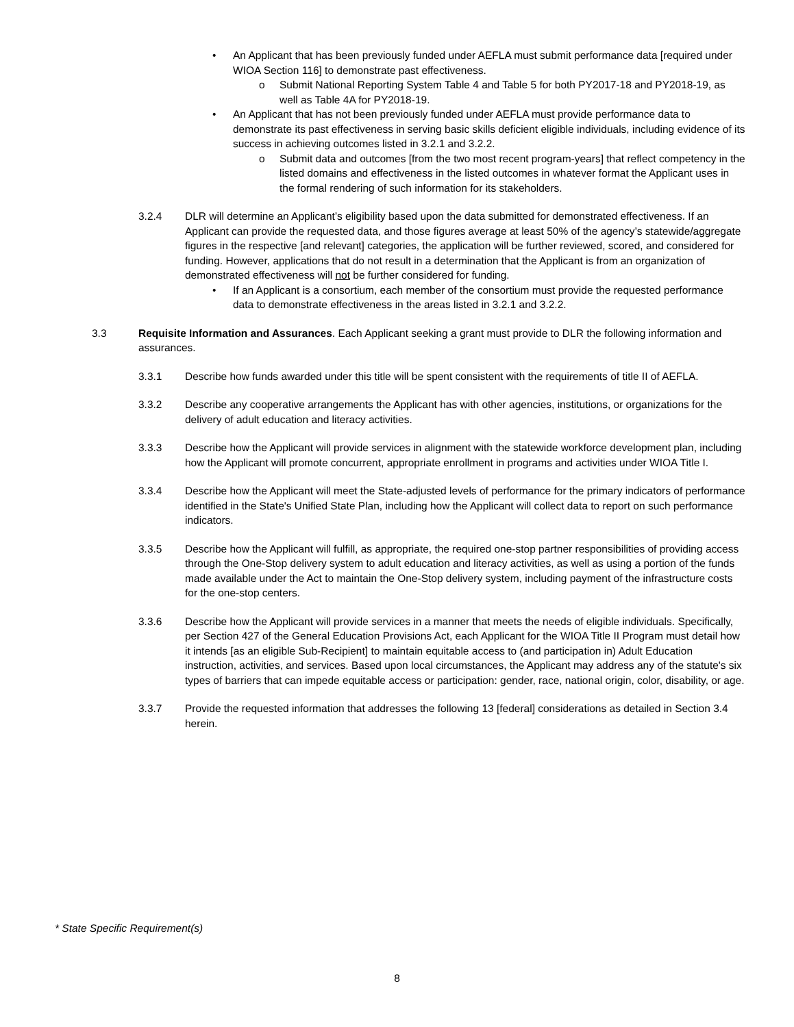• An Applicant that has been previously funded under AEFLA must submit performance data [required under WIOA Section 116] to demonstrate past effectiveness.
o Submit National Reporting System Table 4 and Table 5 for both PY2017-18 and PY2018-19, as well as Table 4A for PY2018-19.
• An Applicant that has not been previously funded under AEFLA must provide performance data to demonstrate its past effectiveness in serving basic skills deficient eligible individuals, including evidence of its success in achieving outcomes listed in 3.2.1 and 3.2.2.
o Submit data and outcomes [from the two most recent program-years] that reflect competency in the listed domains and effectiveness in the listed outcomes in whatever format the Applicant uses in the formal rendering of such information for its stakeholders.
3.2.4 DLR will determine an Applicant’s eligibility based upon the data submitted for demonstrated effectiveness. If an Applicant can provide the requested data, and those figures average at least 50% of the agency’s statewide/aggregate figures in the respective [and relevant] categories, the application will be further reviewed, scored, and considered for funding. However, applications that do not result in a determination that the Applicant is from an organization of demonstrated effectiveness will not be further considered for funding.
• If an Applicant is a consortium, each member of the consortium must provide the requested performance data to demonstrate effectiveness in the areas listed in 3.2.1 and 3.2.2.
3.3 Requisite Information and Assurances. Each Applicant seeking a grant must provide to DLR the following information and assurances.
3.3.1 Describe how funds awarded under this title will be spent consistent with the requirements of title II of AEFLA.
3.3.2 Describe any cooperative arrangements the Applicant has with other agencies, institutions, or organizations for the delivery of adult education and literacy activities.
3.3.3 Describe how the Applicant will provide services in alignment with the statewide workforce development plan, including how the Applicant will promote concurrent, appropriate enrollment in programs and activities under WIOA Title I.
3.3.4 Describe how the Applicant will meet the State-adjusted levels of performance for the primary indicators of performance identified in the State's Unified State Plan, including how the Applicant will collect data to report on such performance indicators.
3.3.5 Describe how the Applicant will fulfill, as appropriate, the required one-stop partner responsibilities of providing access through the One-Stop delivery system to adult education and literacy activities, as well as using a portion of the funds made available under the Act to maintain the One-Stop delivery system, including payment of the infrastructure costs for the one-stop centers.
3.3.6 Describe how the Applicant will provide services in a manner that meets the needs of eligible individuals. Specifically, per Section 427 of the General Education Provisions Act, each Applicant for the WIOA Title II Program must detail how it intends [as an eligible Sub-Recipient] to maintain equitable access to (and participation in) Adult Education instruction, activities, and services. Based upon local circumstances, the Applicant may address any of the statute's six types of barriers that can impede equitable access or participation: gender, race, national origin, color, disability, or age.
3.3.7 Provide the requested information that addresses the following 13 [federal] considerations as detailed in Section 3.4 herein.
* State Specific Requirement(s)
8